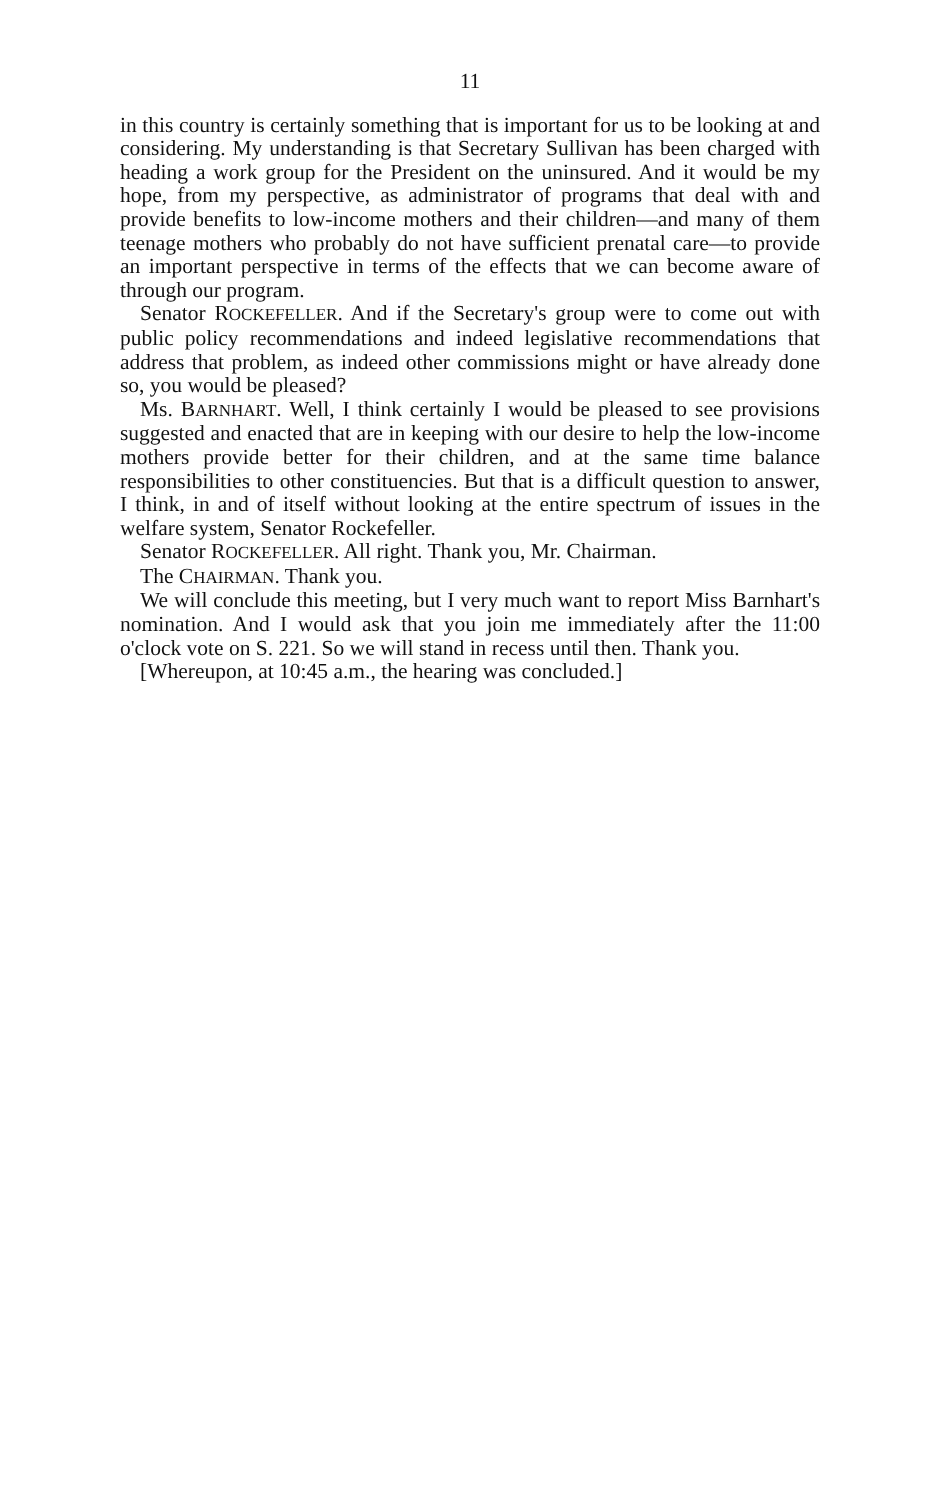11
in this country is certainly something that is important for us to be looking at and considering. My understanding is that Secretary Sullivan has been charged with heading a work group for the President on the uninsured. And it would be my hope, from my perspective, as administrator of programs that deal with and provide benefits to low-income mothers and their children—and many of them teenage mothers who probably do not have sufficient prenatal care—to provide an important perspective in terms of the effects that we can become aware of through our program.
Senator ROCKEFELLER. And if the Secretary's group were to come out with public policy recommendations and indeed legislative recommendations that address that problem, as indeed other commissions might or have already done so, you would be pleased?
Ms. BARNHART. Well, I think certainly I would be pleased to see provisions suggested and enacted that are in keeping with our desire to help the low-income mothers provide better for their children, and at the same time balance responsibilities to other constituencies. But that is a difficult question to answer, I think, in and of itself without looking at the entire spectrum of issues in the welfare system, Senator Rockefeller.
Senator ROCKEFELLER. All right. Thank you, Mr. Chairman.
The CHAIRMAN. Thank you.
We will conclude this meeting, but I very much want to report Miss Barnhart's nomination. And I would ask that you join me immediately after the 11:00 o'clock vote on S. 221. So we will stand in recess until then. Thank you.
[Whereupon, at 10:45 a.m., the hearing was concluded.]